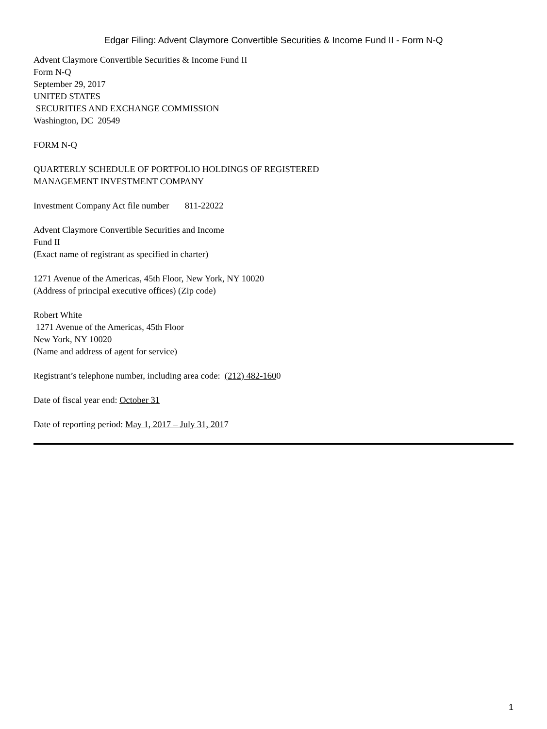Edgar Filing: Advent Claymore Convertible Securities & Income Fund II - Form N-Q
Advent Claymore Convertible Securities & Income Fund II
Form N-Q
September 29, 2017
UNITED STATES
SECURITIES AND EXCHANGE COMMISSION
Washington, DC 20549
FORM N-Q
QUARTERLY SCHEDULE OF PORTFOLIO HOLDINGS OF REGISTERED
MANAGEMENT INVESTMENT COMPANY
Investment Company Act file number 811-22022
Advent Claymore Convertible Securities and Income
Fund II
(Exact name of registrant as specified in charter)
1271 Avenue of the Americas, 45th Floor, New York, NY 10020
(Address of principal executive offices) (Zip code)
Robert White
1271 Avenue of the Americas, 45th Floor
New York, NY 10020
(Name and address of agent for service)
Registrant’s telephone number, including area code: (212) 482-1600
Date of fiscal year end: October 31
Date of reporting period: May 1, 2017 – July 31, 2017
1